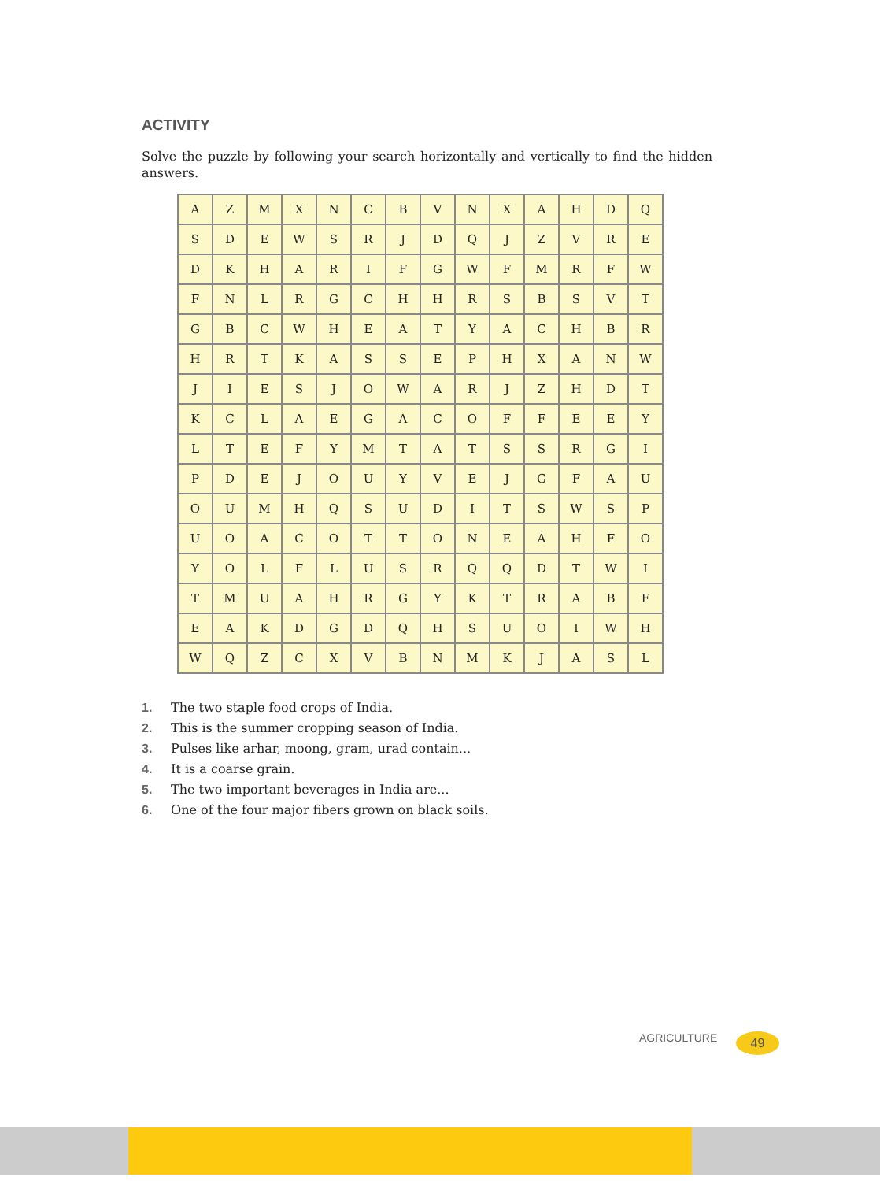ACTIVITY
Solve the puzzle by following your search horizontally and vertically to find the hidden answers.
| A | Z | M | X | N | C | B | V | N | X | A | H | D | Q |
| S | D | E | W | S | R | J | D | Q | J | Z | V | R | E |
| D | K | H | A | R | I | F | G | W | F | M | R | F | W |
| F | N | L | R | G | C | H | H | R | S | B | S | V | T |
| G | B | C | W | H | E | A | T | Y | A | C | H | B | R |
| H | R | T | K | A | S | S | E | P | H | X | A | N | W |
| J | I | E | S | J | O | W | A | R | J | Z | H | D | T |
| K | C | L | A | E | G | A | C | O | F | F | E | E | Y |
| L | T | E | F | Y | M | T | A | T | S | S | R | G | I |
| P | D | E | J | O | U | Y | V | E | J | G | F | A | U |
| O | U | M | H | Q | S | U | D | I | T | S | W | S | P |
| U | O | A | C | O | T | T | O | N | E | A | H | F | O |
| Y | O | L | F | L | U | S | R | Q | Q | D | T | W | I |
| T | M | U | A | H | R | G | Y | K | T | R | A | B | F |
| E | A | K | D | G | D | Q | H | S | U | O | I | W | H |
| W | Q | Z | C | X | V | B | N | M | K | J | A | S | L |
1. The two staple food crops of India.
2. This is the summer cropping season of India.
3. Pulses like arhar, moong, gram, urad contain...
4. It is a coarse grain.
5. The two important beverages in India are...
6. One of the four major fibers grown on black soils.
AGRICULTURE 49